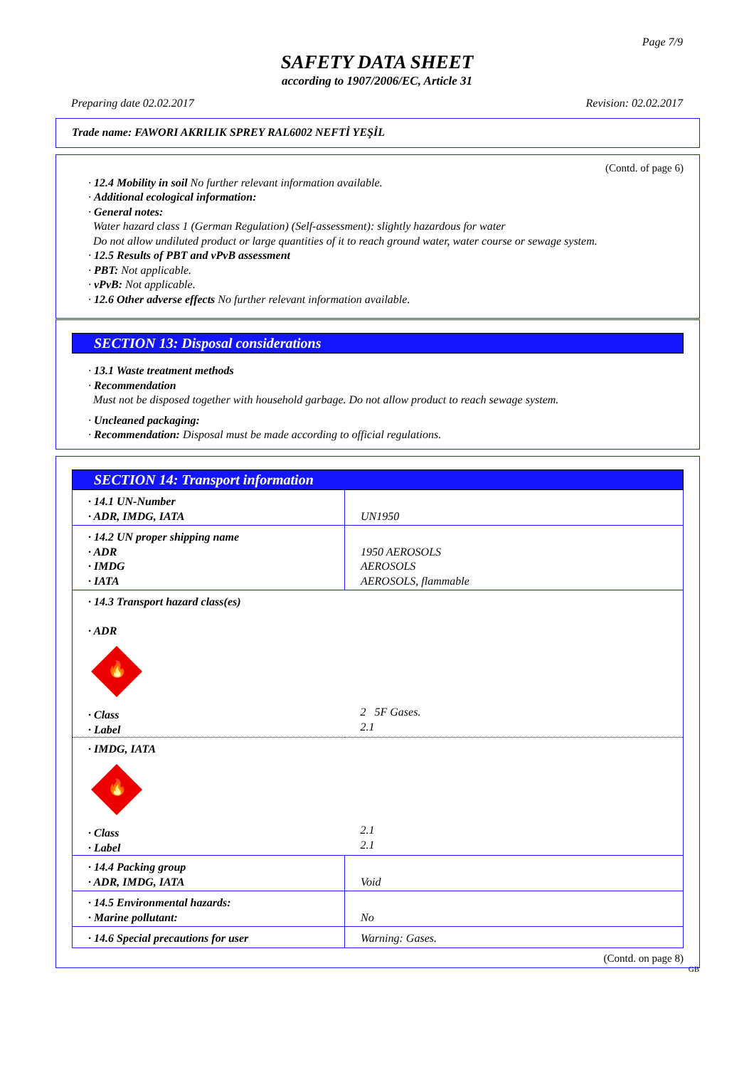Page 7/9
SAFETY DATA SHEET
according to 1907/2006/EC, Article 31
Preparing date 02.02.2017 Revision: 02.02.2017
Trade name: FAWORI AKRILIK SPREY RAL6002 NEFTİ YEŞİL
(Contd. of page 6)
· 12.4 Mobility in soil No further relevant information available.
· Additional ecological information:
· General notes:
Water hazard class 1 (German Regulation) (Self-assessment): slightly hazardous for water
Do not allow undiluted product or large quantities of it to reach ground water, water course or sewage system.
· 12.5 Results of PBT and vPvB assessment
· PBT: Not applicable.
· vPvB: Not applicable.
· 12.6 Other adverse effects No further relevant information available.
SECTION 13: Disposal considerations
· 13.1 Waste treatment methods
· Recommendation
Must not be disposed together with household garbage. Do not allow product to reach sewage system.
· Uncleaned packaging:
· Recommendation: Disposal must be made according to official regulations.
SECTION 14: Transport information
| · 14.1 UN-Number · ADR, IMDG, IATA | UN1950 |
| · 14.2 UN proper shipping name · ADR · IMDG · IATA | 1950 AEROSOLS AEROSOLS AEROSOLS, flammable |
| · 14.3 Transport hazard class(es) · ADR 🔥 · Class · Label | 2 5F Gases. 2.1 |
| · IMDG, IATA 🔥 · Class · Label | 2.1 2.1 |
| · 14.4 Packing group · ADR, IMDG, IATA | Void |
| · 14.5 Environmental hazards: · Marine pollutant: | No |
| · 14.6 Special precautions for user | Warning: Gases. |
(Contd. on page 8)
GB